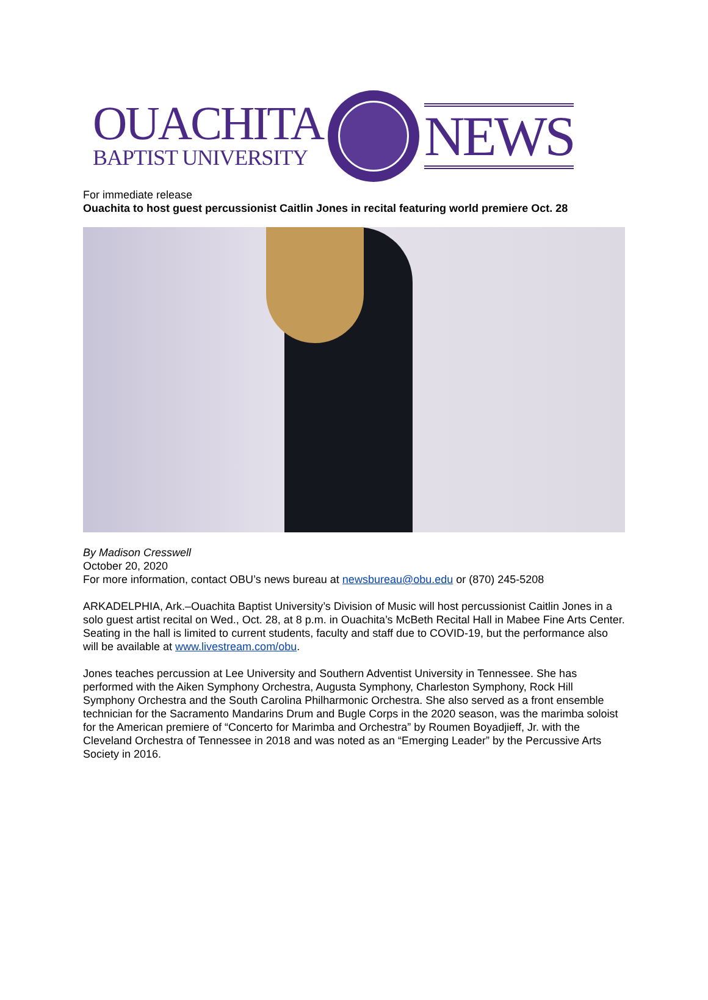OUACHITA
BAPTIST UNIVERSITY
NEWS
For immediate release
Ouachita to host guest percussionist Caitlin Jones in recital featuring world premiere Oct. 28
By Madison Cresswell
October 20, 2020
For more information, contact OBU’s news bureau at newsbureau@obu.edu or (870) 245-5208
ARKADELPHIA, Ark.–Ouachita Baptist University’s Division of Music will host percussionist Caitlin Jones in a solo guest artist recital on Wed., Oct. 28, at 8 p.m. in Ouachita’s McBeth Recital Hall in Mabee Fine Arts Center. Seating in the hall is limited to current students, faculty and staff due to COVID-19, but the performance also will be available at www.livestream.com/obu.
Jones teaches percussion at Lee University and Southern Adventist University in Tennessee. She has performed with the Aiken Symphony Orchestra, Augusta Symphony, Charleston Symphony, Rock Hill Symphony Orchestra and the South Carolina Philharmonic Orchestra. She also served as a front ensemble technician for the Sacramento Mandarins Drum and Bugle Corps in the 2020 season, was the marimba soloist for the American premiere of “Concerto for Marimba and Orchestra” by Roumen Boyadjieff, Jr. with the Cleveland Orchestra of Tennessee in 2018 and was noted as an “Emerging Leader” by the Percussive Arts Society in 2016.